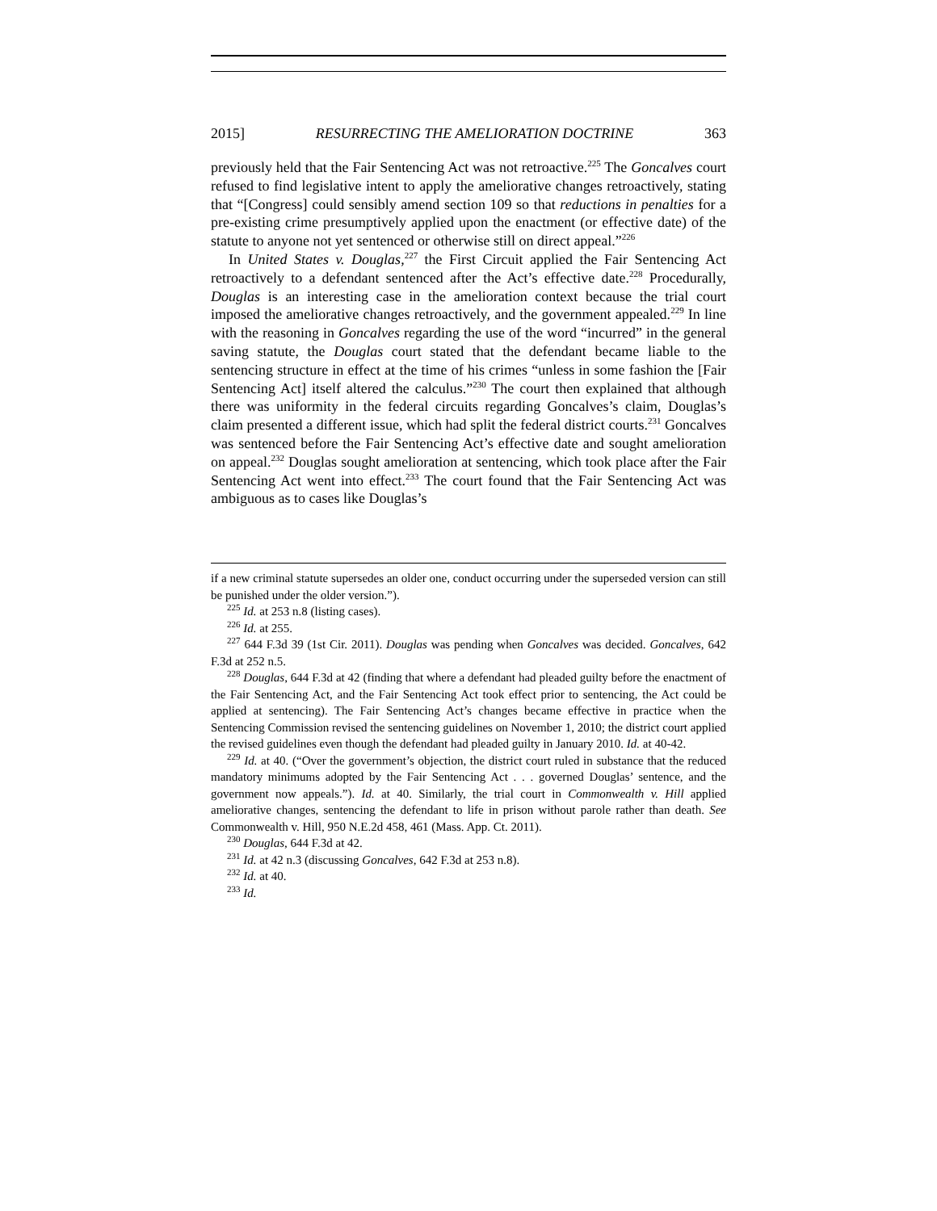2015] RESURRECTING THE AMELIORATION DOCTRINE 363
previously held that the Fair Sentencing Act was not retroactive.<sup>225</sup> The Goncalves court refused to find legislative intent to apply the ameliorative changes retroactively, stating that “[Congress] could sensibly amend section 109 so that reductions in penalties for a pre-existing crime presumptively applied upon the enactment (or effective date) of the statute to anyone not yet sentenced or otherwise still on direct appeal.”<sup>226</sup>
In United States v. Douglas,<sup>227</sup> the First Circuit applied the Fair Sentencing Act retroactively to a defendant sentenced after the Act’s effective date.<sup>228</sup> Procedurally, Douglas is an interesting case in the amelioration context because the trial court imposed the ameliorative changes retroactively, and the government appealed.<sup>229</sup> In line with the reasoning in Goncalves regarding the use of the word “incurred” in the general saving statute, the Douglas court stated that the defendant became liable to the sentencing structure in effect at the time of his crimes “unless in some fashion the [Fair Sentencing Act] itself altered the calculus.”<sup>230</sup> The court then explained that although there was uniformity in the federal circuits regarding Goncalves’s claim, Douglas’s claim presented a different issue, which had split the federal district courts.<sup>231</sup> Goncalves was sentenced before the Fair Sentencing Act’s effective date and sought amelioration on appeal.<sup>232</sup> Douglas sought amelioration at sentencing, which took place after the Fair Sentencing Act went into effect.<sup>233</sup> The court found that the Fair Sentencing Act was ambiguous as to cases like Douglas’s
if a new criminal statute supersedes an older one, conduct occurring under the superseded version can still be punished under the older version.”).
<sup>225</sup> Id. at 253 n.8 (listing cases).
<sup>226</sup> Id. at 255.
<sup>227</sup> 644 F.3d 39 (1st Cir. 2011). Douglas was pending when Goncalves was decided. Goncalves, 642 F.3d at 252 n.5.
<sup>228</sup> Douglas, 644 F.3d at 42 (finding that where a defendant had pleaded guilty before the enactment of the Fair Sentencing Act, and the Fair Sentencing Act took effect prior to sentencing, the Act could be applied at sentencing). The Fair Sentencing Act’s changes became effective in practice when the Sentencing Commission revised the sentencing guidelines on November 1, 2010; the district court applied the revised guidelines even though the defendant had pleaded guilty in January 2010. Id. at 40-42.
<sup>229</sup> Id. at 40. (“Over the government’s objection, the district court ruled in substance that the reduced mandatory minimums adopted by the Fair Sentencing Act . . . governed Douglas’ sentence, and the government now appeals.”). Id. at 40. Similarly, the trial court in Commonwealth v. Hill applied ameliorative changes, sentencing the defendant to life in prison without parole rather than death. See Commonwealth v. Hill, 950 N.E.2d 458, 461 (Mass. App. Ct. 2011).
<sup>230</sup> Douglas, 644 F.3d at 42.
<sup>231</sup> Id. at 42 n.3 (discussing Goncalves, 642 F.3d at 253 n.8).
<sup>232</sup> Id. at 40.
<sup>233</sup> Id.